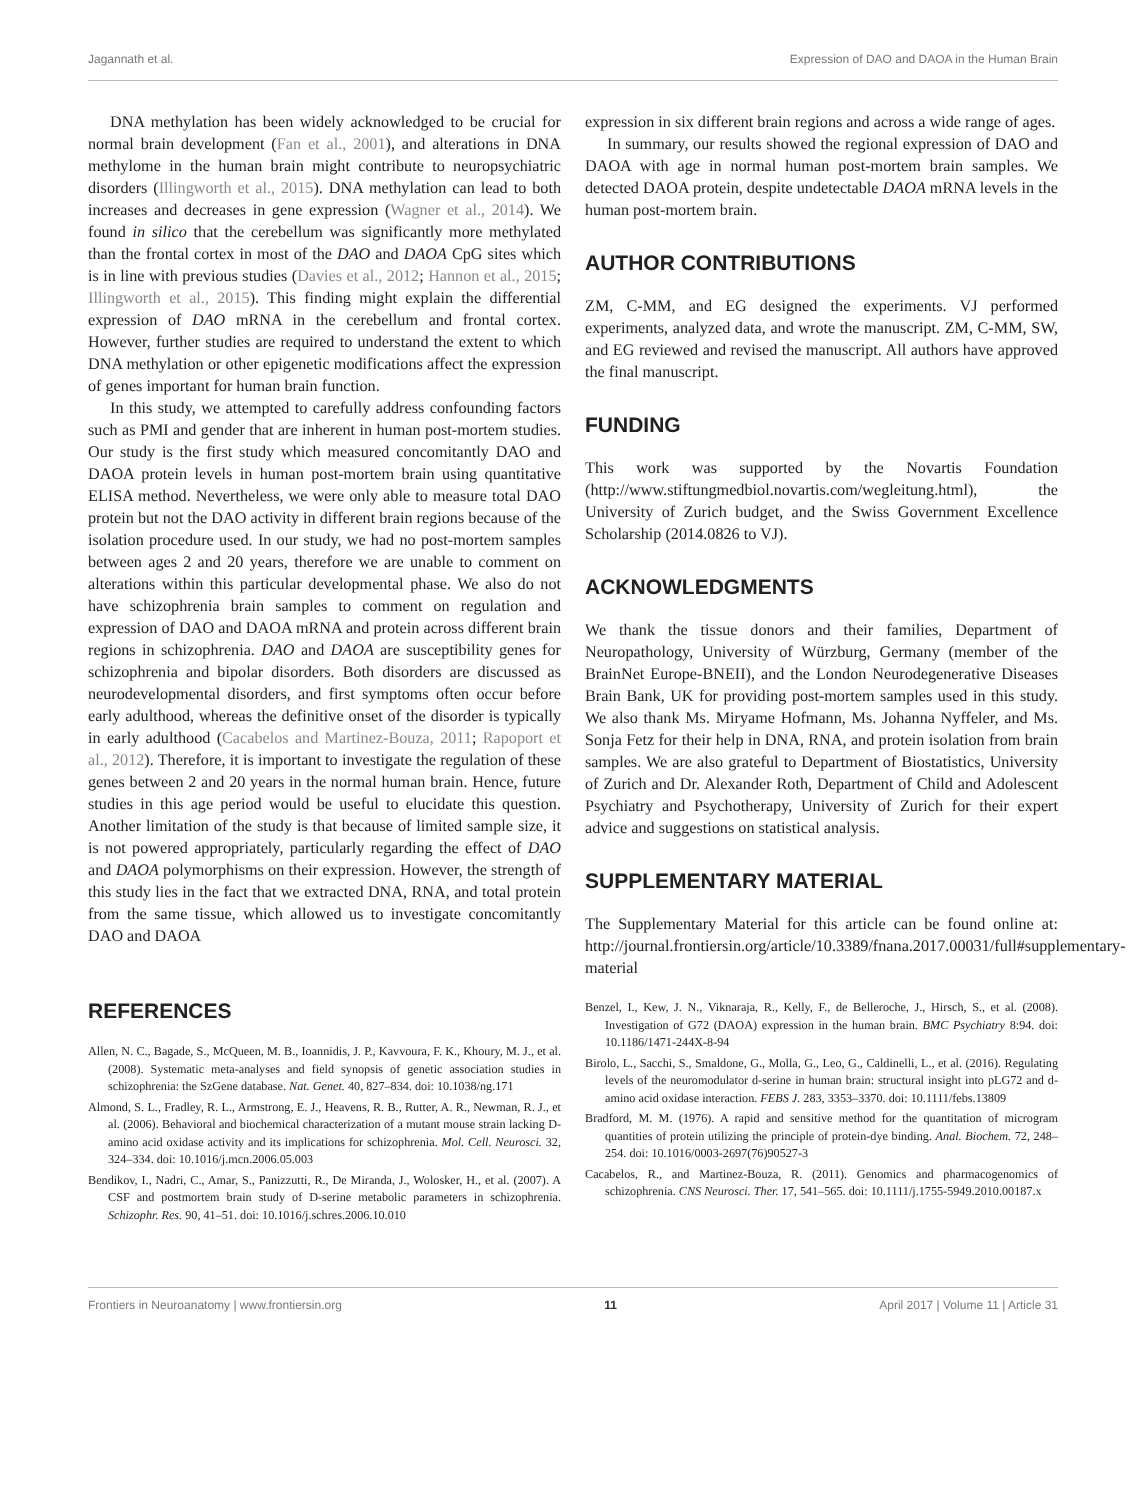Jagannath et al. Expression of DAO and DAOA in the Human Brain
DNA methylation has been widely acknowledged to be crucial for normal brain development (Fan et al., 2001), and alterations in DNA methylome in the human brain might contribute to neuropsychiatric disorders (Illingworth et al., 2015). DNA methylation can lead to both increases and decreases in gene expression (Wagner et al., 2014). We found in silico that the cerebellum was significantly more methylated than the frontal cortex in most of the DAO and DAOA CpG sites which is in line with previous studies (Davies et al., 2012; Hannon et al., 2015; Illingworth et al., 2015). This finding might explain the differential expression of DAO mRNA in the cerebellum and frontal cortex. However, further studies are required to understand the extent to which DNA methylation or other epigenetic modifications affect the expression of genes important for human brain function.
In this study, we attempted to carefully address confounding factors such as PMI and gender that are inherent in human post-mortem studies. Our study is the first study which measured concomitantly DAO and DAOA protein levels in human post-mortem brain using quantitative ELISA method. Nevertheless, we were only able to measure total DAO protein but not the DAO activity in different brain regions because of the isolation procedure used. In our study, we had no post-mortem samples between ages 2 and 20 years, therefore we are unable to comment on alterations within this particular developmental phase. We also do not have schizophrenia brain samples to comment on regulation and expression of DAO and DAOA mRNA and protein across different brain regions in schizophrenia. DAO and DAOA are susceptibility genes for schizophrenia and bipolar disorders. Both disorders are discussed as neurodevelopmental disorders, and first symptoms often occur before early adulthood, whereas the definitive onset of the disorder is typically in early adulthood (Cacabelos and Martinez-Bouza, 2011; Rapoport et al., 2012). Therefore, it is important to investigate the regulation of these genes between 2 and 20 years in the normal human brain. Hence, future studies in this age period would be useful to elucidate this question. Another limitation of the study is that because of limited sample size, it is not powered appropriately, particularly regarding the effect of DAO and DAOA polymorphisms on their expression. However, the strength of this study lies in the fact that we extracted DNA, RNA, and total protein from the same tissue, which allowed us to investigate concomitantly DAO and DAOA
expression in six different brain regions and across a wide range of ages.
In summary, our results showed the regional expression of DAO and DAOA with age in normal human post-mortem brain samples. We detected DAOA protein, despite undetectable DAOA mRNA levels in the human post-mortem brain.
AUTHOR CONTRIBUTIONS
ZM, C-MM, and EG designed the experiments. VJ performed experiments, analyzed data, and wrote the manuscript. ZM, C-MM, SW, and EG reviewed and revised the manuscript. All authors have approved the final manuscript.
FUNDING
This work was supported by the Novartis Foundation (http://www.stiftungmedbiol.novartis.com/wegleitung.html), the University of Zurich budget, and the Swiss Government Excellence Scholarship (2014.0826 to VJ).
ACKNOWLEDGMENTS
We thank the tissue donors and their families, Department of Neuropathology, University of Würzburg, Germany (member of the BrainNet Europe-BNEII), and the London Neurodegenerative Diseases Brain Bank, UK for providing post-mortem samples used in this study. We also thank Ms. Miryame Hofmann, Ms. Johanna Nyffeler, and Ms. Sonja Fetz for their help in DNA, RNA, and protein isolation from brain samples. We are also grateful to Department of Biostatistics, University of Zurich and Dr. Alexander Roth, Department of Child and Adolescent Psychiatry and Psychotherapy, University of Zurich for their expert advice and suggestions on statistical analysis.
SUPPLEMENTARY MATERIAL
The Supplementary Material for this article can be found online at: http://journal.frontiersin.org/article/10.3389/fnana.2017.00031/full#supplementary-material
REFERENCES
Allen, N. C., Bagade, S., McQueen, M. B., Ioannidis, J. P., Kavvoura, F. K., Khoury, M. J., et al. (2008). Systematic meta-analyses and field synopsis of genetic association studies in schizophrenia: the SzGene database. Nat. Genet. 40, 827–834. doi: 10.1038/ng.171
Almond, S. L., Fradley, R. L., Armstrong, E. J., Heavens, R. B., Rutter, A. R., Newman, R. J., et al. (2006). Behavioral and biochemical characterization of a mutant mouse strain lacking D-amino acid oxidase activity and its implications for schizophrenia. Mol. Cell. Neurosci. 32, 324–334. doi: 10.1016/j.mcn.2006.05.003
Bendikov, I., Nadri, C., Amar, S., Panizzutti, R., De Miranda, J., Wolosker, H., et al. (2007). A CSF and postmortem brain study of D-serine metabolic parameters in schizophrenia. Schizophr. Res. 90, 41–51. doi: 10.1016/j.schres.2006.10.010
Benzel, I., Kew, J. N., Viknaraja, R., Kelly, F., de Belleroche, J., Hirsch, S., et al. (2008). Investigation of G72 (DAOA) expression in the human brain. BMC Psychiatry 8:94. doi: 10.1186/1471-244X-8-94
Birolo, L., Sacchi, S., Smaldone, G., Molla, G., Leo, G., Caldinelli, L., et al. (2016). Regulating levels of the neuromodulator d-serine in human brain: structural insight into pLG72 and d-amino acid oxidase interaction. FEBS J. 283, 3353–3370. doi: 10.1111/febs.13809
Bradford, M. M. (1976). A rapid and sensitive method for the quantitation of microgram quantities of protein utilizing the principle of protein-dye binding. Anal. Biochem. 72, 248–254. doi: 10.1016/0003-2697(76)90527-3
Cacabelos, R., and Martinez-Bouza, R. (2011). Genomics and pharmacogenomics of schizophrenia. CNS Neurosci. Ther. 17, 541–565. doi: 10.1111/j.1755-5949.2010.00187.x
Frontiers in Neuroanatomy | www.frontiersin.org 11 April 2017 | Volume 11 | Article 31